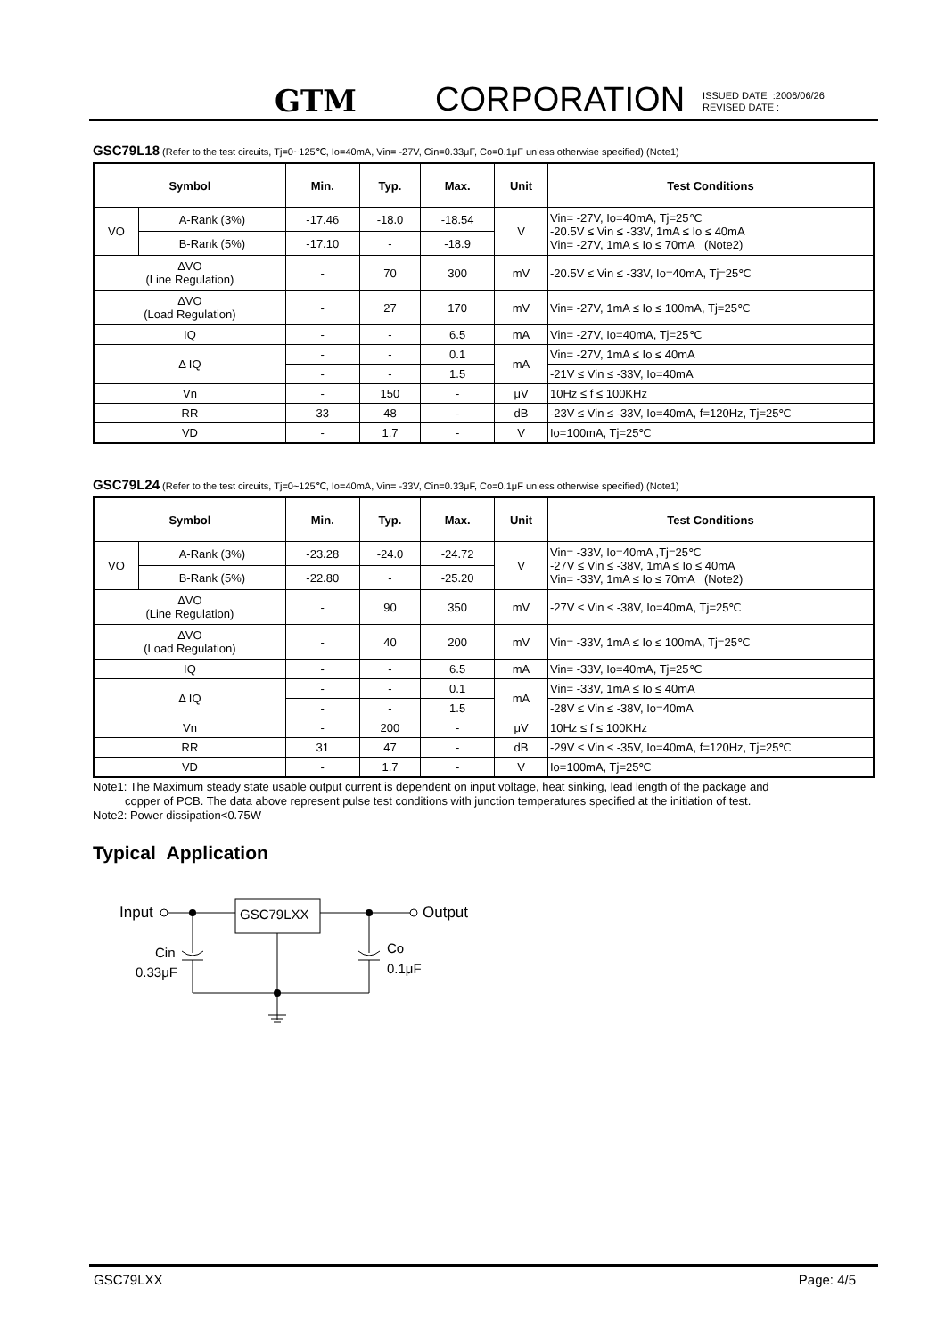GTM
CORPORATION
ISSUED DATE :2006/06/26
REVISED DATE :
GSC79L18 (Refer to the test circuits, Tj=0~125℃, Io=40mA, Vin= -27V, Cin=0.33μF, Co=0.1μF unless otherwise specified) (Note1)
| Symbol | | Min. | Typ. | Max. | Unit | Test Conditions |
| --- | --- | --- | --- | --- | --- | --- |
| VO | A-Rank (3%) | -17.46 | -18.0 | -18.54 | V | Vin= -27V, Io=40mA, Tj=25℃ -20.5V ≤ Vin ≤ -33V, 1mA ≤ Io ≤ 40mA Vin= -27V, 1mA ≤ Io ≤ 70mA (Note2) |
| | B-Rank (5%) | -17.10 | - | -18.9 | | |
| ΔVO (Line Regulation) | | - | 70 | 300 | mV | -20.5V ≤ Vin ≤ -33V, Io=40mA, Tj=25℃ |
| ΔVO (Load Regulation) | | - | 27 | 170 | mV | Vin= -27V, 1mA ≤ Io ≤ 100mA, Tj=25℃ |
| IQ | | - | - | 6.5 | mA | Vin= -27V, Io=40mA, Tj=25℃ |
| Δ IQ | | - | - | 0.1 | mA | Vin= -27V, 1mA ≤ Io ≤ 40mA |
| | | - | - | 1.5 | | -21V ≤ Vin ≤ -33V, Io=40mA |
| Vn | | - | 150 | - | μV | 10Hz ≤ f ≤ 100KHz |
| RR | | 33 | 48 | - | dB | -23V ≤ Vin ≤ -33V, Io=40mA, f=120Hz, Tj=25℃ |
| VD | | - | 1.7 | - | V | Io=100mA, Tj=25℃ |
GSC79L24 (Refer to the test circuits, Tj=0~125℃, Io=40mA, Vin= -33V, Cin=0.33μF, Co=0.1μF unless otherwise specified) (Note1)
| Symbol | | Min. | Typ. | Max. | Unit | Test Conditions |
| --- | --- | --- | --- | --- | --- | --- |
| VO | A-Rank (3%) | -23.28 | -24.0 | -24.72 | V | Vin= -33V, Io=40mA ,Tj=25℃ -27V ≤ Vin ≤ -38V, 1mA ≤ Io ≤ 40mA Vin= -33V, 1mA ≤ Io ≤ 70mA (Note2) |
| | B-Rank (5%) | -22.80 | - | -25.20 | | |
| ΔVO (Line Regulation) | | - | 90 | 350 | mV | -27V ≤ Vin ≤ -38V, Io=40mA, Tj=25℃ |
| ΔVO (Load Regulation) | | - | 40 | 200 | mV | Vin= -33V, 1mA ≤ Io ≤ 100mA, Tj=25℃ |
| IQ | | - | - | 6.5 | mA | Vin= -33V, Io=40mA, Tj=25℃ |
| Δ IQ | | - | - | 0.1 | mA | Vin= -33V, 1mA ≤ Io ≤ 40mA |
| | | - | - | 1.5 | | -28V ≤ Vin ≤ -38V, Io=40mA |
| Vn | | - | 200 | - | μV | 10Hz ≤ f ≤ 100KHz |
| RR | | 31 | 47 | - | dB | -29V ≤ Vin ≤ -35V, Io=40mA, f=120Hz, Tj=25℃ |
| VD | | - | 1.7 | - | V | Io=100mA, Tj=25℃ |
Note1: The Maximum steady state usable output current is dependent on input voltage, heat sinking, lead length of the package and
copper of PCB. The data above represent pulse test conditions with junction temperatures specified at the initiation of test.
Note2: Power dissipation<0.75W
Typical Application
Input
GSC79LXX
Output
Cin
0.33μF
Co
0.1μF
GSC79LXX Page: 4/5